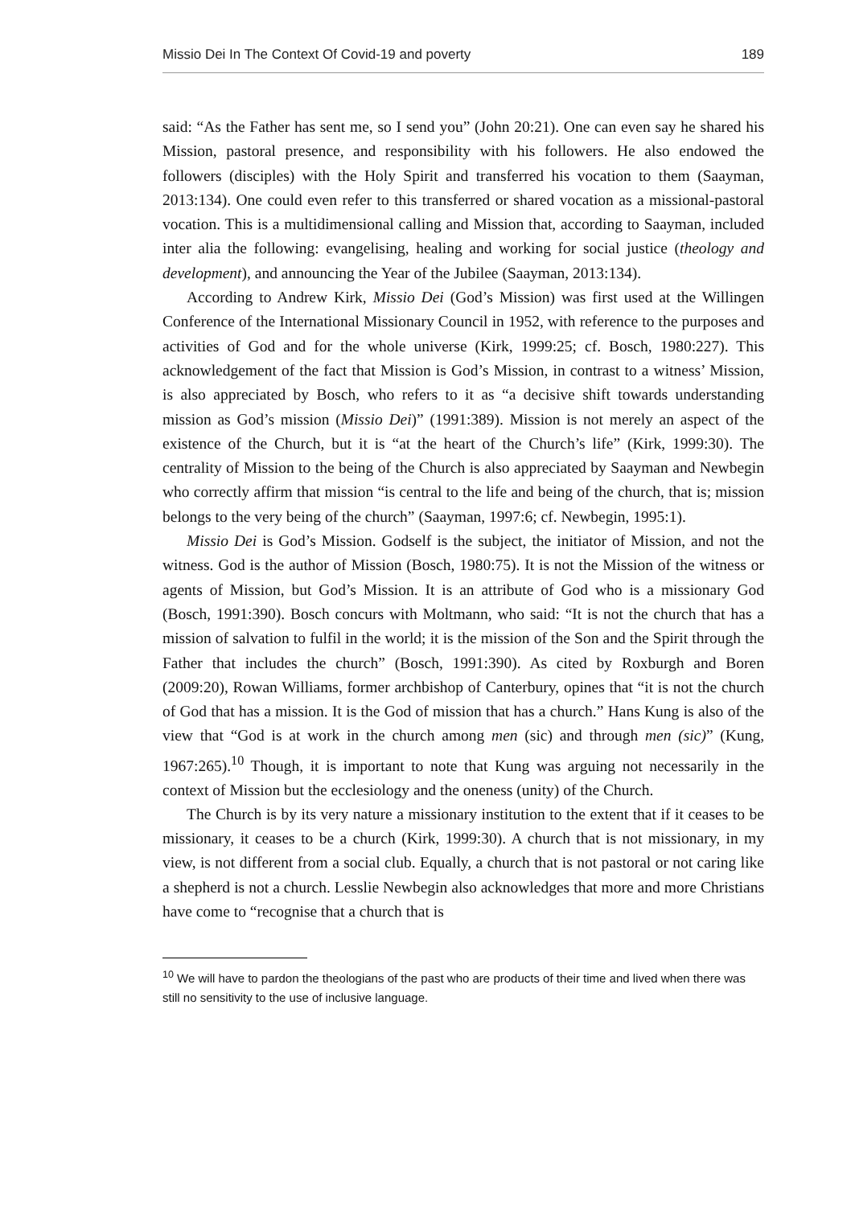Missio Dei In The Context Of Covid-19 and poverty 189
said: “As the Father has sent me, so I send you” (John 20:21). One can even say he shared his Mission, pastoral presence, and responsibility with his followers. He also endowed the followers (disciples) with the Holy Spirit and transferred his vocation to them (Saayman, 2013:134). One could even refer to this transferred or shared vocation as a missional-pastoral vocation. This is a multidimensional calling and Mission that, according to Saayman, included inter alia the following: evangelising, healing and working for social justice (theology and development), and announcing the Year of the Jubilee (Saayman, 2013:134).
According to Andrew Kirk, Missio Dei (God’s Mission) was first used at the Willingen Conference of the International Missionary Council in 1952, with reference to the purposes and activities of God and for the whole universe (Kirk, 1999:25; cf. Bosch, 1980:227). This acknowledgement of the fact that Mission is God’s Mission, in contrast to a witness’ Mission, is also appreciated by Bosch, who refers to it as “a decisive shift towards understanding mission as God’s mission (Missio Dei)” (1991:389). Mission is not merely an aspect of the existence of the Church, but it is “at the heart of the Church’s life” (Kirk, 1999:30). The centrality of Mission to the being of the Church is also appreciated by Saayman and Newbegin who correctly affirm that mission “is central to the life and being of the church, that is; mission belongs to the very being of the church” (Saayman, 1997:6; cf. Newbegin, 1995:1).
Missio Dei is God’s Mission. Godself is the subject, the initiator of Mission, and not the witness. God is the author of Mission (Bosch, 1980:75). It is not the Mission of the witness or agents of Mission, but God’s Mission. It is an attribute of God who is a missionary God (Bosch, 1991:390). Bosch concurs with Moltmann, who said: “It is not the church that has a mission of salvation to fulfil in the world; it is the mission of the Son and the Spirit through the Father that includes the church” (Bosch, 1991:390). As cited by Roxburgh and Boren (2009:20), Rowan Williams, former archbishop of Canterbury, opines that “it is not the church of God that has a mission. It is the God of mission that has a church.” Hans Kung is also of the view that “God is at work in the church among men (sic) and through men (sic)” (Kung, 1967:265).<sup>10</sup> Though, it is important to note that Kung was arguing not necessarily in the context of Mission but the ecclesiology and the oneness (unity) of the Church.
The Church is by its very nature a missionary institution to the extent that if it ceases to be missionary, it ceases to be a church (Kirk, 1999:30). A church that is not missionary, in my view, is not different from a social club. Equally, a church that is not pastoral or not caring like a shepherd is not a church. Lesslie Newbegin also acknowledges that more and more Christians have come to “recognise that a church that is
<sup>10</sup> We will have to pardon the theologians of the past who are products of their time and lived when there was still no sensitivity to the use of inclusive language.